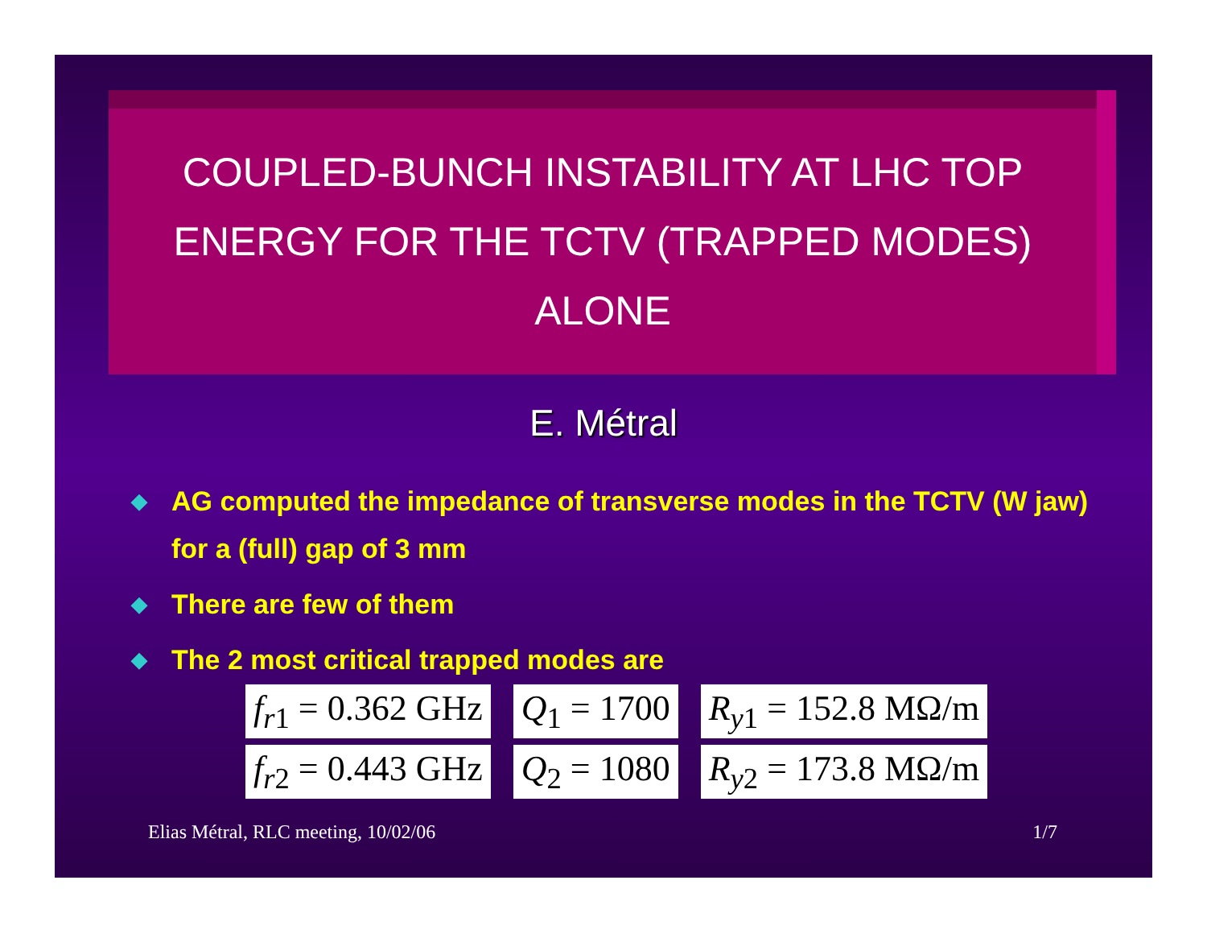COUPLED-BUNCH INSTABILITY AT LHC TOP
ENERGY FOR THE TCTV (TRAPPED MODES)
ALONE
E. Métral
◆ AG computed the impedance of transverse modes in the TCTV (W jaw) for a (full) gap of 3 mm
◆ There are few of them
◆ The 2 most critical trapped modes are
f<sub>r1</sub> = 0.362 GHz Q<sub>1</sub> = 1700 R<sub>y1</sub> = 152.8 MΩ/m
f<sub>r2</sub> = 0.443 GHz Q<sub>2</sub> = 1080 R<sub>y2</sub> = 173.8 MΩ/m
Elias Métral, RLC meeting, 10/02/06 1/7